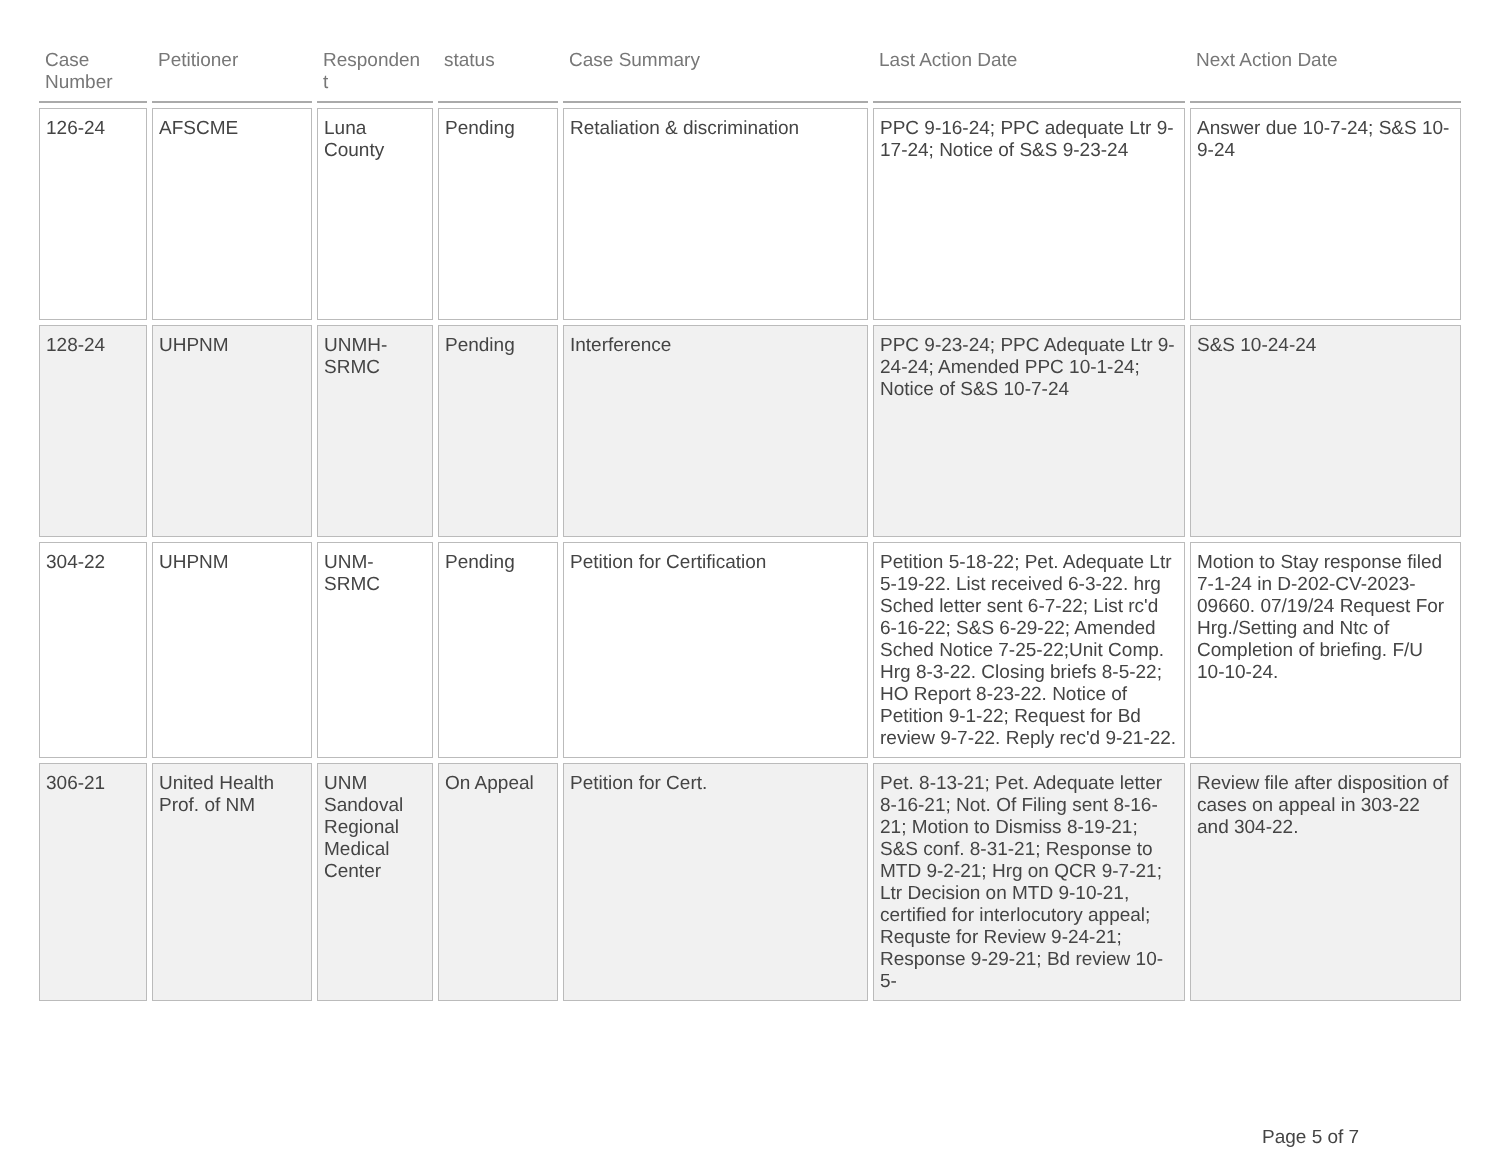| Case Number | Petitioner | Responden t | status | Case Summary | Last Action Date | Next Action Date |
| --- | --- | --- | --- | --- | --- | --- |
| 126-24 | AFSCME | Luna County | Pending | Retaliation & discrimination | PPC 9-16-24; PPC adequate Ltr 9-17-24; Notice of S&S 9-23-24 | Answer due 10-7-24; S&S 10-9-24 |
| 128-24 | UHPNM | UNMH-SRMC | Pending | Interference | PPC 9-23-24; PPC Adequate Ltr 9-24-24; Amended PPC 10-1-24; Notice of S&S 10-7-24 | S&S 10-24-24 |
| 304-22 | UHPNM | UNM-SRMC | Pending | Petition for Certification | Petition 5-18-22; Pet. Adequate Ltr 5-19-22. List received 6-3-22. hrg Sched letter sent 6-7-22; List rc'd 6-16-22; S&S 6-29-22; Amended Sched Notice 7-25-22;Unit Comp. Hrg 8-3-22. Closing briefs 8-5-22; HO Report 8-23-22. Notice of Petition 9-1-22; Request for Bd review 9-7-22. Reply rec'd 9-21-22. | Motion to Stay response filed 7-1-24 in D-202-CV-2023-09660. 07/19/24 Request For Hrg./Setting and Ntc of Completion of briefing. F/U 10-10-24. |
| 306-21 | United Health Prof. of NM | UNM Sandoval Regional Medical Center | On Appeal | Petition for Cert. | Pet. 8-13-21; Pet. Adequate letter 8-16-21; Not. Of Filing sent 8-16-21; Motion to Dismiss 8-19-21; S&S conf. 8-31-21; Response to MTD 9-2-21; Hrg on QCR 9-7-21; Ltr Decision on MTD 9-10-21, certified for interlocutory appeal; Requste for Review 9-24-21; Response 9-29-21; Bd review 10-5- | Review file after disposition of cases on appeal in 303-22 and 304-22. |
Page 5 of 7